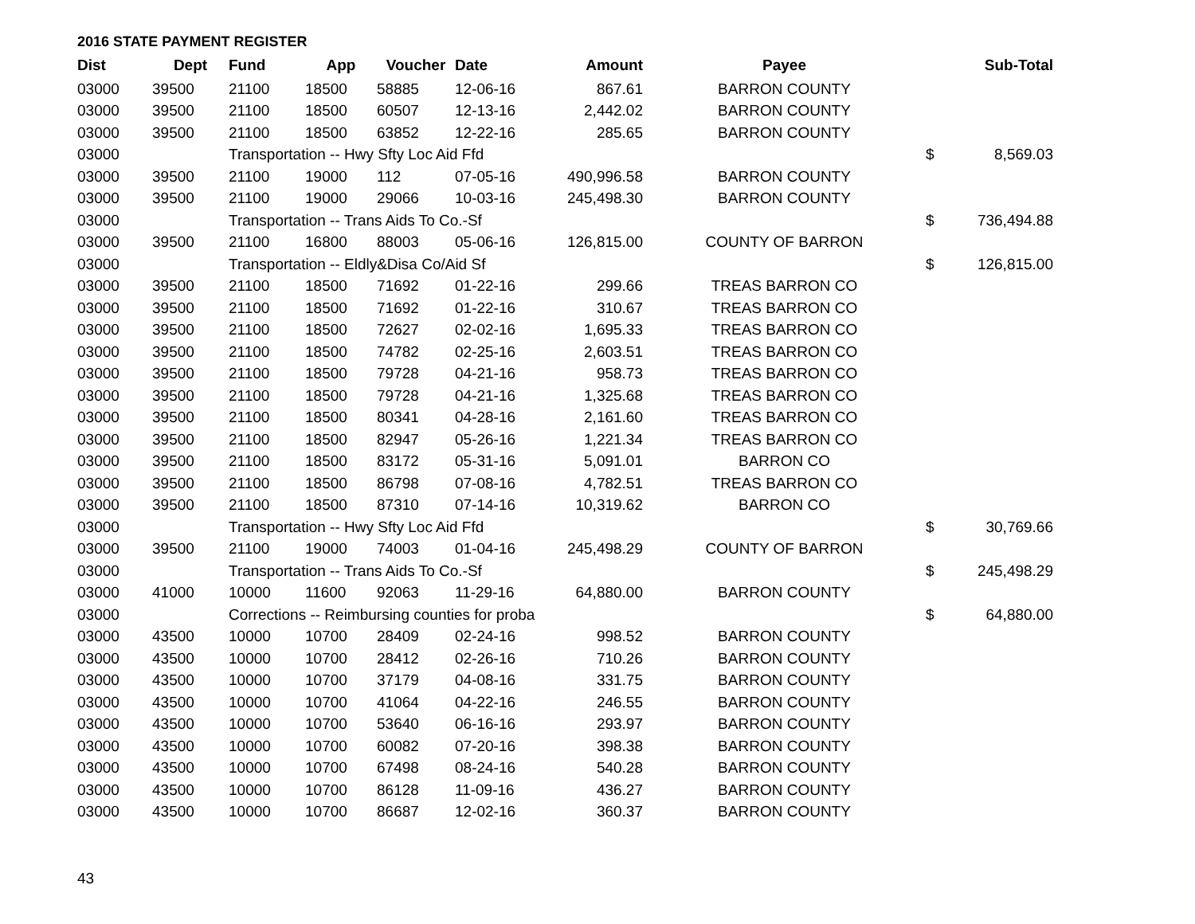2016 STATE PAYMENT REGISTER
| Dist | Dept | Fund | App | Voucher | Date | Amount | Payee | | Sub-Total |
| --- | --- | --- | --- | --- | --- | --- | --- | --- | --- |
| 03000 | 39500 | 21100 | 18500 | 58885 | 12-06-16 | 867.61 | BARRON COUNTY | | |
| 03000 | 39500 | 21100 | 18500 | 60507 | 12-13-16 | 2,442.02 | BARRON COUNTY | | |
| 03000 | 39500 | 21100 | 18500 | 63852 | 12-22-16 | 285.65 | BARRON COUNTY | | |
| 03000 | | Transportation -- Hwy Sfty Loc Aid Ffd | | | | | | $ | 8,569.03 |
| 03000 | 39500 | 21100 | 19000 | 112 | 07-05-16 | 490,996.58 | BARRON COUNTY | | |
| 03000 | 39500 | 21100 | 19000 | 29066 | 10-03-16 | 245,498.30 | BARRON COUNTY | | |
| 03000 | | Transportation -- Trans Aids To Co.-Sf | | | | | | $ | 736,494.88 |
| 03000 | 39500 | 21100 | 16800 | 88003 | 05-06-16 | 126,815.00 | COUNTY OF BARRON | | |
| 03000 | | Transportation -- Eldly&Disa Co/Aid Sf | | | | | | $ | 126,815.00 |
| 03000 | 39500 | 21100 | 18500 | 71692 | 01-22-16 | 299.66 | TREAS BARRON CO | | |
| 03000 | 39500 | 21100 | 18500 | 71692 | 01-22-16 | 310.67 | TREAS BARRON CO | | |
| 03000 | 39500 | 21100 | 18500 | 72627 | 02-02-16 | 1,695.33 | TREAS BARRON CO | | |
| 03000 | 39500 | 21100 | 18500 | 74782 | 02-25-16 | 2,603.51 | TREAS BARRON CO | | |
| 03000 | 39500 | 21100 | 18500 | 79728 | 04-21-16 | 958.73 | TREAS BARRON CO | | |
| 03000 | 39500 | 21100 | 18500 | 79728 | 04-21-16 | 1,325.68 | TREAS BARRON CO | | |
| 03000 | 39500 | 21100 | 18500 | 80341 | 04-28-16 | 2,161.60 | TREAS BARRON CO | | |
| 03000 | 39500 | 21100 | 18500 | 82947 | 05-26-16 | 1,221.34 | TREAS BARRON CO | | |
| 03000 | 39500 | 21100 | 18500 | 83172 | 05-31-16 | 5,091.01 | BARRON CO | | |
| 03000 | 39500 | 21100 | 18500 | 86798 | 07-08-16 | 4,782.51 | TREAS BARRON CO | | |
| 03000 | 39500 | 21100 | 18500 | 87310 | 07-14-16 | 10,319.62 | BARRON CO | | |
| 03000 | | Transportation -- Hwy Sfty Loc Aid Ffd | | | | | | $ | 30,769.66 |
| 03000 | 39500 | 21100 | 19000 | 74003 | 01-04-16 | 245,498.29 | COUNTY OF BARRON | | |
| 03000 | | Transportation -- Trans Aids To Co.-Sf | | | | | | $ | 245,498.29 |
| 03000 | 41000 | 10000 | 11600 | 92063 | 11-29-16 | 64,880.00 | BARRON COUNTY | | |
| 03000 | | Corrections -- Reimbursing counties for proba | | | | | | $ | 64,880.00 |
| 03000 | 43500 | 10000 | 10700 | 28409 | 02-24-16 | 998.52 | BARRON COUNTY | | |
| 03000 | 43500 | 10000 | 10700 | 28412 | 02-26-16 | 710.26 | BARRON COUNTY | | |
| 03000 | 43500 | 10000 | 10700 | 37179 | 04-08-16 | 331.75 | BARRON COUNTY | | |
| 03000 | 43500 | 10000 | 10700 | 41064 | 04-22-16 | 246.55 | BARRON COUNTY | | |
| 03000 | 43500 | 10000 | 10700 | 53640 | 06-16-16 | 293.97 | BARRON COUNTY | | |
| 03000 | 43500 | 10000 | 10700 | 60082 | 07-20-16 | 398.38 | BARRON COUNTY | | |
| 03000 | 43500 | 10000 | 10700 | 67498 | 08-24-16 | 540.28 | BARRON COUNTY | | |
| 03000 | 43500 | 10000 | 10700 | 86128 | 11-09-16 | 436.27 | BARRON COUNTY | | |
| 03000 | 43500 | 10000 | 10700 | 86687 | 12-02-16 | 360.37 | BARRON COUNTY | | |
43